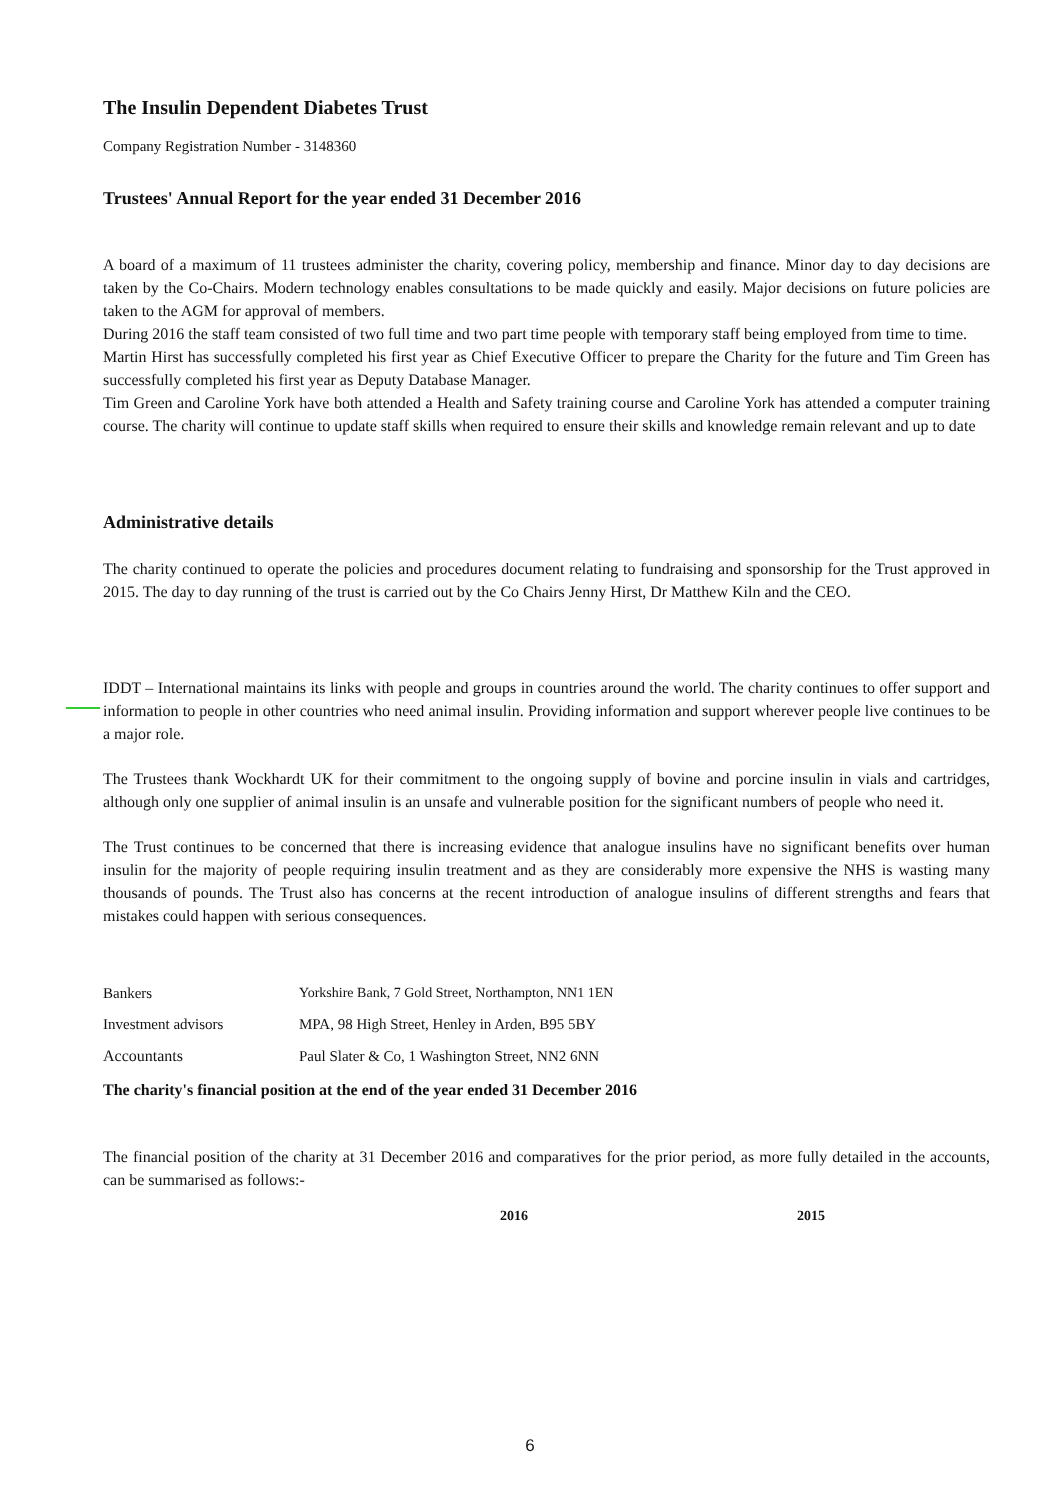The Insulin Dependent Diabetes Trust
Company Registration Number - 3148360
Trustees' Annual Report for the year ended 31 December 2016
A board of a maximum of 11 trustees administer the charity, covering policy, membership and finance. Minor day to day decisions are taken by the Co-Chairs. Modern technology enables consultations to be made quickly and easily. Major decisions on future policies are taken to the AGM for approval of members.
During 2016 the staff team consisted of two full time and two part time people with temporary staff being employed from time to time.
Martin Hirst has successfully completed his first year as Chief Executive Officer to prepare the Charity for the future and Tim Green has successfully completed his first year as Deputy Database Manager.
Tim Green and Caroline York have both attended a Health and Safety training course and Caroline York has attended a computer training course. The charity will continue to update staff skills when required to ensure their skills and knowledge remain relevant and up to date
Administrative details
The charity continued to operate the policies and procedures document relating to fundraising and sponsorship for the Trust approved in 2015. The day to day running of the trust is carried out by the Co Chairs Jenny Hirst, Dr Matthew Kiln and the CEO.
IDDT – International maintains its links with people and groups in countries around the world. The charity continues to offer support and information to people in other countries who need animal insulin. Providing information and support wherever people live continues to be a major role.
The Trustees thank Wockhardt UK for their commitment to the ongoing supply of bovine and porcine insulin in vials and cartridges, although only one supplier of animal insulin is an unsafe and vulnerable position for the significant numbers of people who need it.
The Trust continues to be concerned that there is increasing evidence that analogue insulins have no significant benefits over human insulin for the majority of people requiring insulin treatment and as they are considerably more expensive the NHS is wasting many thousands of pounds. The Trust also has concerns at the recent introduction of analogue insulins of different strengths and fears that mistakes could happen with serious consequences.
| Bankers | Yorkshire Bank, 7 Gold Street, Northampton, NN1 1EN |
| Investment advisors | MPA, 98 High Street, Henley in Arden, B95 5BY |
| Accountants | Paul Slater & Co, 1 Washington Street, NN2 6NN |
The charity's financial position at the end of the year ended 31 December 2016
The financial position of the charity at 31 December 2016 and comparatives for the prior period, as more fully detailed in the accounts, can be summarised as follows:-
| | 2016 | 2015 |
| --- | --- | --- |
6